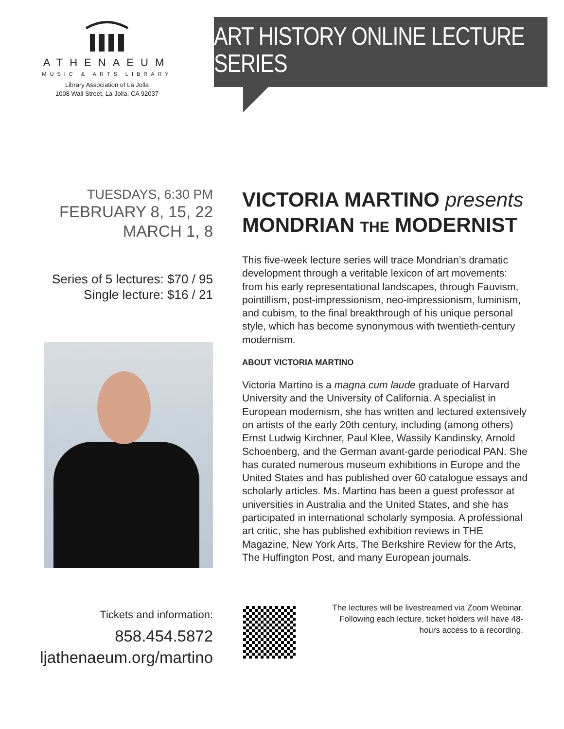ATHENAEUM
MUSIC & ARTS LIBRARY
Library Association of La Jolla
1008 Wall Street, La Jolla, CA 92037
ART HISTORY ONLINE LECTURE SERIES
TUESDAYS, 6:30 PM
FEBRUARY 8, 15, 22
MARCH 1, 8
Series of 5 lectures: $70 / 95
Single lecture: $16 / 21
VICTORIA MARTINO presents
MONDRIAN THE MODERNIST
This five-week lecture series will trace Mondrian’s dramatic development through a veritable lexicon of art movements: from his early representational landscapes, through Fauvism, pointillism, post-impressionism, neo-impressionism, luminism, and cubism, to the final breakthrough of his unique personal style, which has become synonymous with twentieth-century modernism.
ABOUT VICTORIA MARTINO
Victoria Martino is a magna cum laude graduate of Harvard University and the University of California. A specialist in European modernism, she has written and lectured extensively on artists of the early 20th century, including (among others) Ernst Ludwig Kirchner, Paul Klee, Wassily Kandinsky, Arnold Schoenberg, and the German avant-garde periodical PAN. She has curated numerous museum exhibitions in Europe and the United States and has published over 60 catalogue essays and scholarly articles. Ms. Martino has been a guest professor at universities in Australia and the United States, and she has participated in international scholarly symposia. A professional art critic, she has published exhibition reviews in THE Magazine, New York Arts, The Berkshire Review for the Arts, The Huffington Post, and many European journals.
Tickets and information:
858.454.5872
ljathenaeum.org/martino
The lectures will be livestreamed via Zoom Webinar. Following each lecture, ticket holders will have 48-hours access to a recording.